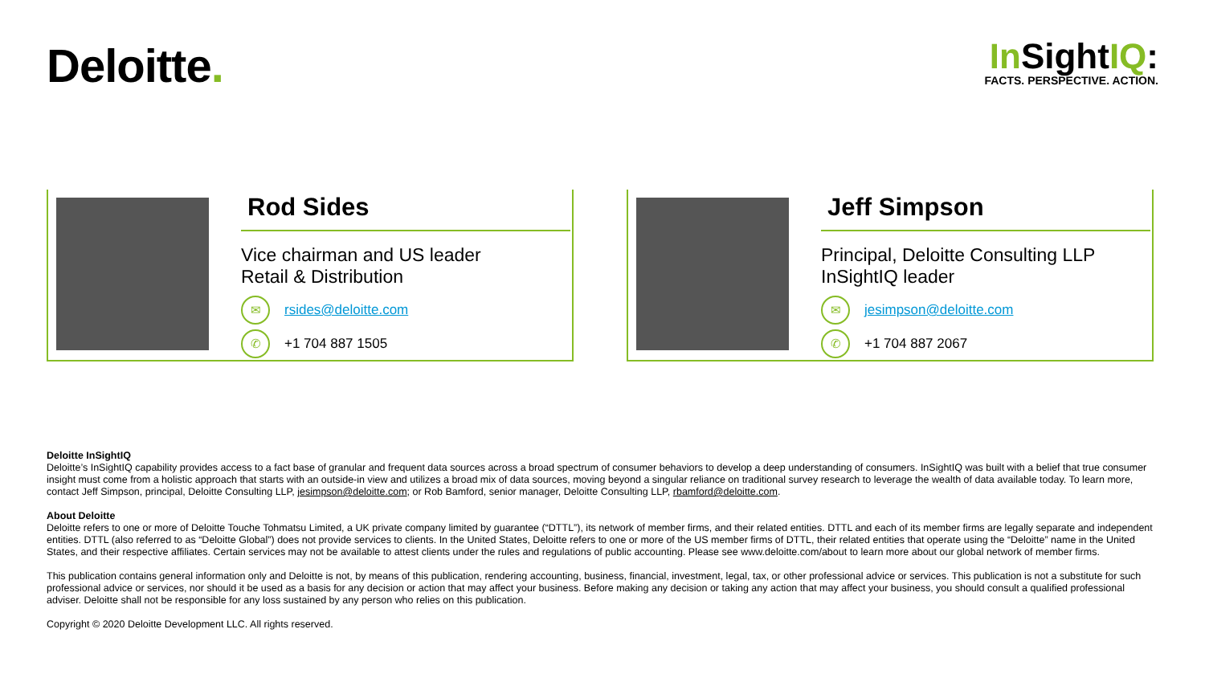Deloitte.
In SightIQ:
FACTS. PERSPECTIVE. ACTION.
Rod Sides
Vice chairman and US leader
Retail & Distribution
✉
rsides@deloitte.com
✆
+1 704 887 1505
Jeff Simpson
Principal, Deloitte Consulting LLP
InSightIQ leader
✉
jesimpson@deloitte.com
✆
+1 704 887 2067
Deloitte InSightIQ
Deloitte’s InSightIQ capability provides access to a fact base of granular and frequent data sources across a broad spectrum of consumer behaviors to develop a deep understanding of consumers. InSightIQ was built with a belief that true consumer insight must come from a holistic approach that starts with an outside-in view and utilizes a broad mix of data sources, moving beyond a singular reliance on traditional survey research to leverage the wealth of data available today. To learn more, contact Jeff Simpson, principal, Deloitte Consulting LLP, jesimpson@deloitte.com; or Rob Bamford, senior manager, Deloitte Consulting LLP, rbamford@deloitte.com.
About Deloitte
Deloitte refers to one or more of Deloitte Touche Tohmatsu Limited, a UK private company limited by guarantee (“DTTL”), its network of member firms, and their related entities. DTTL and each of its member firms are legally separate and independent entities. DTTL (also referred to as “Deloitte Global”) does not provide services to clients. In the United States, Deloitte refers to one or more of the US member firms of DTTL, their related entities that operate using the “Deloitte” name in the United States, and their respective affiliates. Certain services may not be available to attest clients under the rules and regulations of public accounting. Please see www.deloitte.com/about to learn more about our global network of member firms.
This publication contains general information only and Deloitte is not, by means of this publication, rendering accounting, business, financial, investment, legal, tax, or other professional advice or services. This publication is not a substitute for such professional advice or services, nor should it be used as a basis for any decision or action that may affect your business. Before making any decision or taking any action that may affect your business, you should consult a qualified professional adviser. Deloitte shall not be responsible for any loss sustained by any person who relies on this publication.
Copyright © 2020 Deloitte Development LLC. All rights reserved.